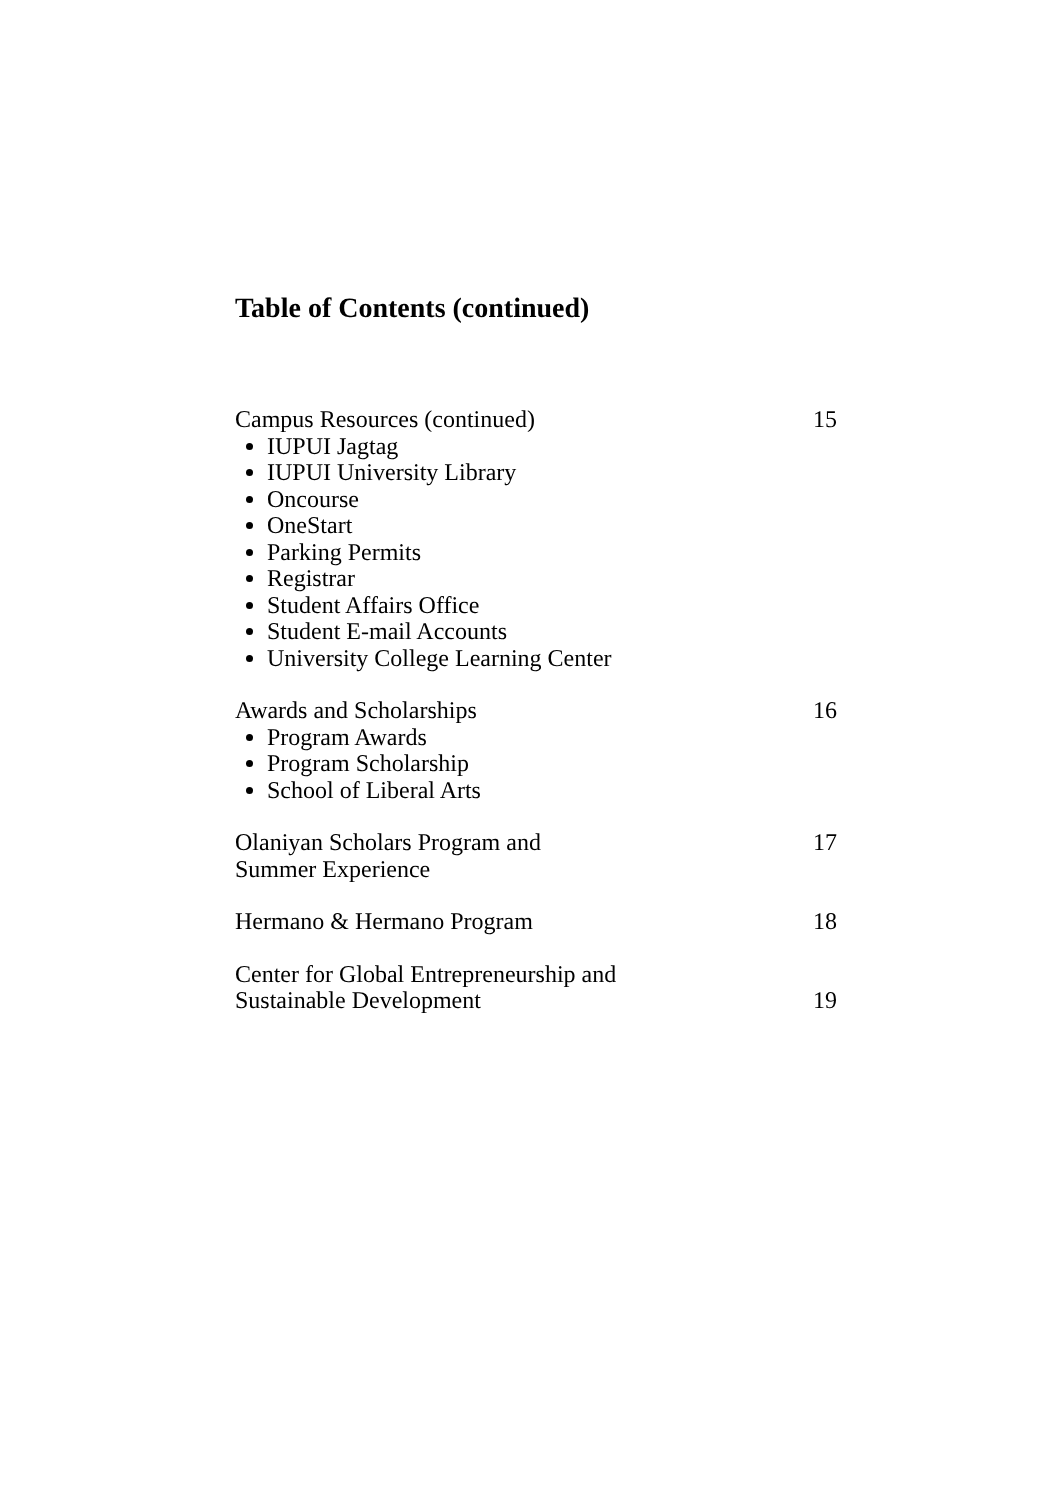Table of Contents (continued)
Campus Resources (continued) 15
IUPUI Jagtag
IUPUI University Library
Oncourse
OneStart
Parking Permits
Registrar
Student Affairs Office
Student E-mail Accounts
University College Learning Center
Awards and Scholarships 16
Program Awards
Program Scholarship
School of Liberal Arts
Olaniyan Scholars Program and
Summer Experience 17
Hermano & Hermano Program 18
Center for Global Entrepreneurship and
Sustainable Development 19